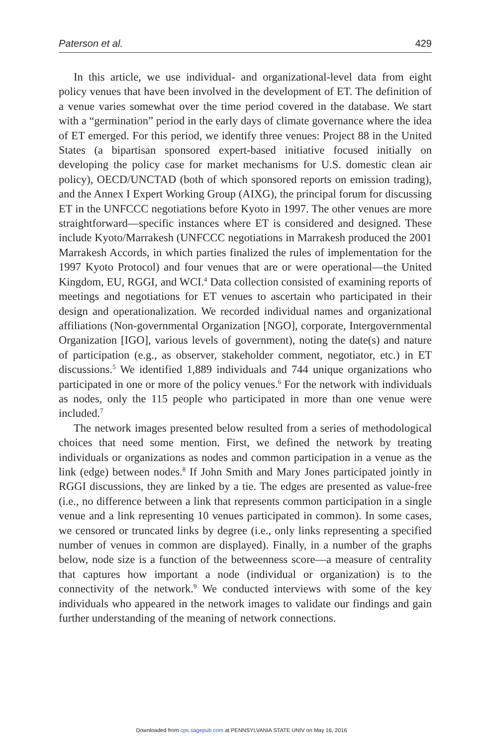Paterson et al. 429
In this article, we use individual- and organizational-level data from eight policy venues that have been involved in the development of ET. The definition of a venue varies somewhat over the time period covered in the database. We start with a “germination” period in the early days of climate governance where the idea of ET emerged. For this period, we identify three venues: Project 88 in the United States (a bipartisan sponsored expert-based initiative focused initially on developing the policy case for market mechanisms for U.S. domestic clean air policy), OECD/UNCTAD (both of which sponsored reports on emission trading), and the Annex I Expert Working Group (AIXG), the principal forum for discussing ET in the UNFCCC negotiations before Kyoto in 1997. The other venues are more straightforward—specific instances where ET is considered and designed. These include Kyoto/Marrakesh (UNFCCC negotiations in Marrakesh produced the 2001 Marrakesh Accords, in which parties finalized the rules of implementation for the 1997 Kyoto Protocol) and four venues that are or were operational—the United Kingdom, EU, RGGI, and WCI.<sup>4</sup> Data collection consisted of examining reports of meetings and negotiations for ET venues to ascertain who participated in their design and operationalization. We recorded individual names and organizational affiliations (Non-governmental Organization [NGO], corporate, Intergovernmental Organization [IGO], various levels of government), noting the date(s) and nature of participation (e.g., as observer, stakeholder comment, negotiator, etc.) in ET discussions.<sup>5</sup> We identified 1,889 individuals and 744 unique organizations who participated in one or more of the policy venues.<sup>6</sup> For the network with individuals as nodes, only the 115 people who participated in more than one venue were included.<sup>7</sup>
The network images presented below resulted from a series of methodological choices that need some mention. First, we defined the network by treating individuals or organizations as nodes and common participation in a venue as the link (edge) between nodes.<sup>8</sup> If John Smith and Mary Jones participated jointly in RGGI discussions, they are linked by a tie. The edges are presented as value-free (i.e., no difference between a link that represents common participation in a single venue and a link representing 10 venues participated in common). In some cases, we censored or truncated links by degree (i.e., only links representing a specified number of venues in common are displayed). Finally, in a number of the graphs below, node size is a function of the betweenness score—a measure of centrality that captures how important a node (individual or organization) is to the connectivity of the network.<sup>9</sup> We conducted interviews with some of the key individuals who appeared in the network images to validate our findings and gain further understanding of the meaning of network connections.
Downloaded from cps.sagepub.com at PENNSYLVANIA STATE UNIV on May 16, 2016